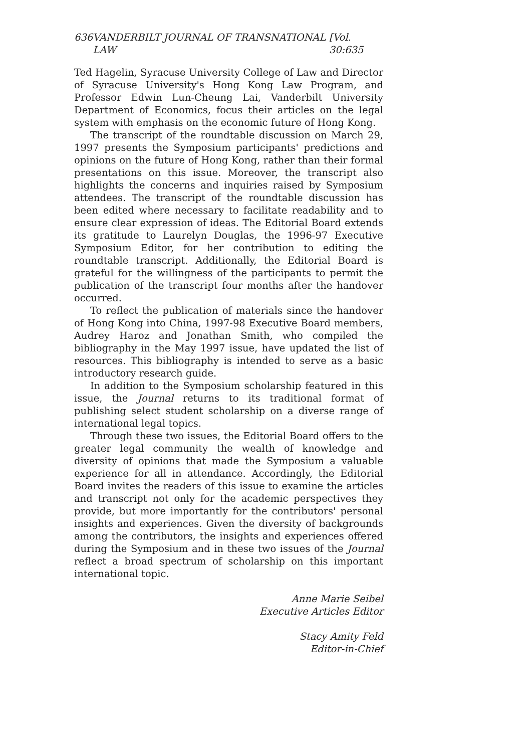636 VANDERBILT JOURNAL OF TRANSNATIONAL LAW [Vol. 30:635
Ted Hagelin, Syracuse University College of Law and Director of Syracuse University's Hong Kong Law Program, and Professor Edwin Lun-Cheung Lai, Vanderbilt University Department of Economics, focus their articles on the legal system with emphasis on the economic future of Hong Kong.
The transcript of the roundtable discussion on March 29, 1997 presents the Symposium participants' predictions and opinions on the future of Hong Kong, rather than their formal presentations on this issue. Moreover, the transcript also highlights the concerns and inquiries raised by Symposium attendees. The transcript of the roundtable discussion has been edited where necessary to facilitate readability and to ensure clear expression of ideas. The Editorial Board extends its gratitude to Laurelyn Douglas, the 1996-97 Executive Symposium Editor, for her contribution to editing the roundtable transcript. Additionally, the Editorial Board is grateful for the willingness of the participants to permit the publication of the transcript four months after the handover occurred.
To reflect the publication of materials since the handover of Hong Kong into China, 1997-98 Executive Board members, Audrey Haroz and Jonathan Smith, who compiled the bibliography in the May 1997 issue, have updated the list of resources. This bibliography is intended to serve as a basic introductory research guide.
In addition to the Symposium scholarship featured in this issue, the Journal returns to its traditional format of publishing select student scholarship on a diverse range of international legal topics.
Through these two issues, the Editorial Board offers to the greater legal community the wealth of knowledge and diversity of opinions that made the Symposium a valuable experience for all in attendance. Accordingly, the Editorial Board invites the readers of this issue to examine the articles and transcript not only for the academic perspectives they provide, but more importantly for the contributors' personal insights and experiences. Given the diversity of backgrounds among the contributors, the insights and experiences offered during the Symposium and in these two issues of the Journal reflect a broad spectrum of scholarship on this important international topic.
Anne Marie Seibel
Executive Articles Editor
Stacy Amity Feld
Editor-in-Chief